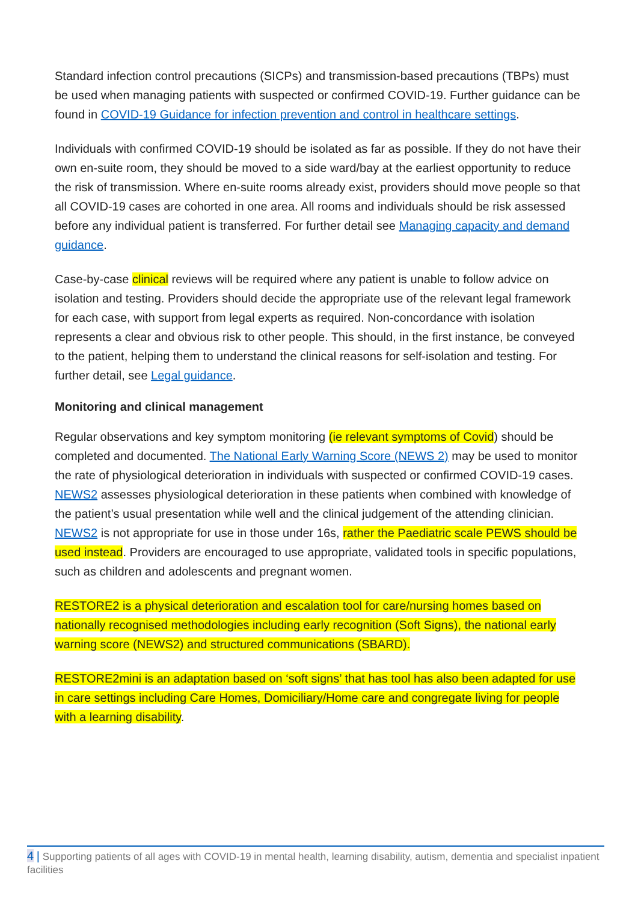Standard infection control precautions (SICPs) and transmission-based precautions (TBPs) must be used when managing patients with suspected or confirmed COVID-19. Further guidance can be found in COVID-19 Guidance for infection prevention and control in healthcare settings.
Individuals with confirmed COVID-19 should be isolated as far as possible. If they do not have their own en-suite room, they should be moved to a side ward/bay at the earliest opportunity to reduce the risk of transmission. Where en-suite rooms already exist, providers should move people so that all COVID-19 cases are cohorted in one area. All rooms and individuals should be risk assessed before any individual patient is transferred. For further detail see Managing capacity and demand guidance.
Case-by-case clinical reviews will be required where any patient is unable to follow advice on isolation and testing. Providers should decide the appropriate use of the relevant legal framework for each case, with support from legal experts as required. Non-concordance with isolation represents a clear and obvious risk to other people. This should, in the first instance, be conveyed to the patient, helping them to understand the clinical reasons for self-isolation and testing. For further detail, see Legal guidance.
Monitoring and clinical management
Regular observations and key symptom monitoring (ie relevant symptoms of Covid) should be completed and documented. The National Early Warning Score (NEWS 2) may be used to monitor the rate of physiological deterioration in individuals with suspected or confirmed COVID-19 cases. NEWS2 assesses physiological deterioration in these patients when combined with knowledge of the patient’s usual presentation while well and the clinical judgement of the attending clinician. NEWS2 is not appropriate for use in those under 16s, rather the Paediatric scale PEWS should be used instead. Providers are encouraged to use appropriate, validated tools in specific populations, such as children and adolescents and pregnant women.
RESTORE2 is a physical deterioration and escalation tool for care/nursing homes based on nationally recognised methodologies including early recognition (Soft Signs), the national early warning score (NEWS2) and structured communications (SBARD).
RESTORE2mini is an adaptation based on ‘soft signs’ that has tool has also been adapted for use in care settings including Care Homes, Domiciliary/Home care and congregate living for people with a learning disability.
4 | Supporting patients of all ages with COVID-19 in mental health, learning disability, autism, dementia and specialist inpatient facilities